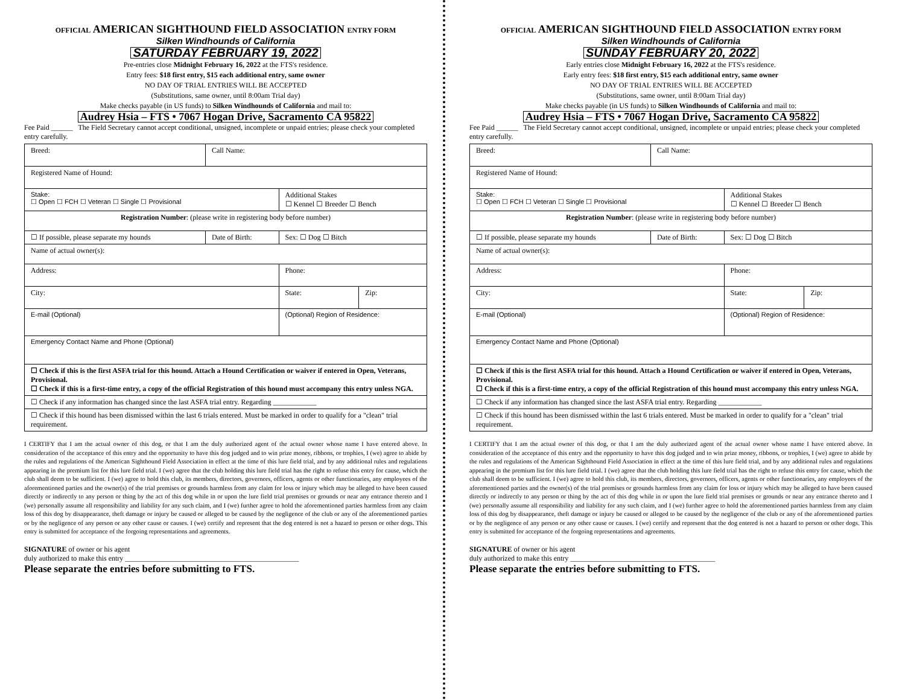OFFICIAL AMERICAN SIGHTHOUND FIELD ASSOCIATION ENTRY FORM
Silken Windhounds of California
SATURDAY FEBRUARY 19, 2022
Pre-entries close Midnight February 16, 2022 at the FTS's residence.
Entry fees: $18 first entry, $15 each additional entry, same owner
NO DAY OF TRIAL ENTRIES WILL BE ACCEPTED
(Substitutions, same owner, until 8:00am Trial day)
Make checks payable (in US funds) to Silken Windhounds of California and mail to:
Audrey Hsia – FTS • 7067 Hogan Drive, Sacramento CA 95822
Fee Paid ______ The Field Secretary cannot accept conditional, unsigned, incomplete or unpaid entries; please check your completed entry carefully.
| Breed: | Call Name: | | |
| Registered Name of Hound: | | | |
| Stake: ☐ Open ☐ FCH ☐ Veteran ☐ Single ☐ Provisional | | Additional Stakes ☐ Kennel ☐ Breeder ☐ Bench | |
| Registration Number : (please write in registering body before number) | | | |
| ☐ If possible, please separate my hounds | Date of Birth: | Sex: ☐ Dog ☐ Bitch | |
| Name of actual owner(s): | | | |
| Address: | | Phone: | |
| City: | | State: | Zip: |
| E-mail (Optional) | | (Optional) Region of Residence: | |
| Emergency Contact Name and Phone (Optional) | | | |
| ☐ Check if this is the first ASFA trial for this hound. Attach a Hound Certification or waiver if entered in Open, Veterans, Provisional. ☐ Check if this is a first-time entry, a copy of the official Registration of this hound must accompany this entry unless NGA. | | | |
| ☐ Check if any information has changed since the last ASFA trial entry. Regarding ____________ | | | |
| ☐ Check if this hound has been dismissed within the last 6 trials entered. Must be marked in order to qualify for a "clean" trial requirement. | | | |
I CERTIFY that I am the actual owner of this dog, or that I am the duly authorized agent of the actual owner whose name I have entered above. In consideration of the acceptance of this entry and the opportunity to have this dog judged and to win prize money, ribbons, or trophies, I (we) agree to abide by the rules and regulations of the American Sighthound Field Association in effect at the time of this lure field trial, and by any additional rules and regulations appearing in the premium list for this lure field trial. I (we) agree that the club holding this lure field trial has the right to refuse this entry for cause, which the club shall deem to be sufficient. I (we) agree to hold this club, its members, directors, governors, officers, agents or other functionaries, any employees of the aforementioned parties and the owner(s) of the trial premises or grounds harmless from any claim for loss or injury which may be alleged to have been caused directly or indirectly to any person or thing by the act of this dog while in or upon the lure field trial premises or grounds or near any entrance thereto and I (we) personally assume all responsibility and liability for any such claim, and I (we) further agree to hold the aforementioned parties harmless from any claim loss of this dog by disappearance, theft damage or injury be caused or alleged to be caused by the negligence of the club or any of the aforementioned parties or by the negligence of any person or any other cause or causes. I (we) certify and represent that the dog entered is not a hazard to person or other dogs. This entry is submitted for acceptance of the forgoing representations and agreements.
SIGNATURE of owner or his agent
duly authorized to make this entry ________________________________________________
Please separate the entries before submitting to FTS.
OFFICIAL AMERICAN SIGHTHOUND FIELD ASSOCIATION ENTRY FORM
Silken Windhounds of California
SUNDAY FEBRUARY 20, 2022
Early entries close Midnight February 16, 2022 at the FTS's residence.
Early entry fees: $18 first entry, $15 each additional entry, same owner
NO DAY OF TRIAL ENTRIES WILL BE ACCEPTED
(Substitutions, same owner, until 8:00am Trial day)
Make checks payable (in US funds) to Silken Windhounds of California and mail to:
Audrey Hsia – FTS • 7067 Hogan Drive, Sacramento CA 95822
Fee Paid ______ The Field Secretary cannot accept conditional, unsigned, incomplete or unpaid entries; please check your completed entry carefully.
| Breed: | Call Name: | | |
| Registered Name of Hound: | | | |
| Stake: ☐ Open ☐ FCH ☐ Veteran ☐ Single ☐ Provisional | | Additional Stakes ☐ Kennel ☐ Breeder ☐ Bench | |
| Registration Number : (please write in registering body before number) | | | |
| ☐ If possible, please separate my hounds | Date of Birth: | Sex: ☐ Dog ☐ Bitch | |
| Name of actual owner(s): | | | |
| Address: | | Phone: | |
| City: | | State: | Zip: |
| E-mail (Optional) | | (Optional) Region of Residence: | |
| Emergency Contact Name and Phone (Optional) | | | |
| ☐ Check if this is the first ASFA trial for this hound. Attach a Hound Certification or waiver if entered in Open, Veterans, Provisional. ☐ Check if this is a first-time entry, a copy of the official Registration of this hound must accompany this entry unless NGA. | | | |
| ☐ Check if any information has changed since the last ASFA trial entry. Regarding ____________ | | | |
| ☐ Check if this hound has been dismissed within the last 6 trials entered. Must be marked in order to qualify for a "clean" trial requirement. | | | |
I CERTIFY that I am the actual owner of this dog, or that I am the duly authorized agent of the actual owner whose name I have entered above. In consideration of the acceptance of this entry and the opportunity to have this dog judged and to win prize money, ribbons, or trophies, I (we) agree to abide by the rules and regulations of the American Sighthound Field Association in effect at the time of this lure field trial, and by any additional rules and regulations appearing in the premium list for this lure field trial. I (we) agree that the club holding this lure field trial has the right to refuse this entry for cause, which the club shall deem to be sufficient. I (we) agree to hold this club, its members, directors, governors, officers, agents or other functionaries, any employees of the aforementioned parties and the owner(s) of the trial premises or grounds harmless from any claim for loss or injury which may be alleged to have been caused directly or indirectly to any person or thing by the act of this dog while in or upon the lure field trial premises or grounds or near any entrance thereto and I (we) personally assume all responsibility and liability for any such claim, and I (we) further agree to hold the aforementioned parties harmless from any claim loss of this dog by disappearance, theft damage or injury be caused or alleged to be caused by the negligence of the club or any of the aforementioned parties or by the negligence of any person or any other cause or causes. I (we) certify and represent that the dog entered is not a hazard to person or other dogs. This entry is submitted for acceptance of the forgoing representations and agreements.
SIGNATURE of owner or his agent
duly authorized to make this entry ________________________________________
Please separate the entries before submitting to FTS.